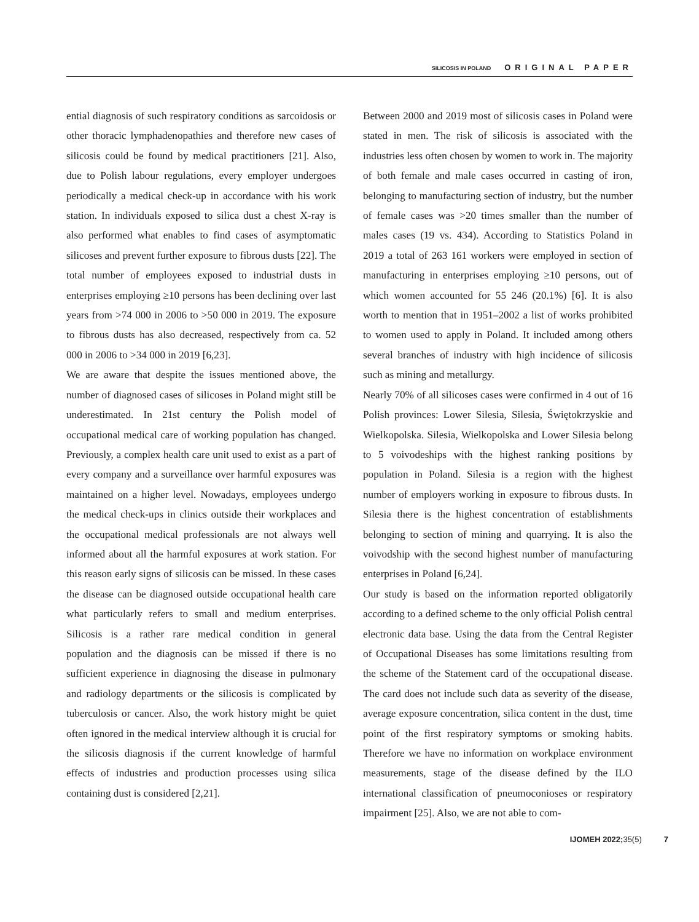SILICOSIS IN POLAND ORIGINAL PAPER
ential diagnosis of such respiratory conditions as sarcoidosis or other thoracic lymphadenopathies and therefore new cases of silicosis could be found by medical practitioners [21]. Also, due to Polish labour regulations, every employer undergoes periodically a medical check-up in accordance with his work station. In individuals exposed to silica dust a chest X-ray is also performed what enables to find cases of asymptomatic silicoses and prevent further exposure to fibrous dusts [22]. The total number of employees exposed to industrial dusts in enterprises employing ≥10 persons has been declining over last years from >74 000 in 2006 to >50 000 in 2019. The exposure to fibrous dusts has also decreased, respectively from ca. 52 000 in 2006 to >34 000 in 2019 [6,23].
We are aware that despite the issues mentioned above, the number of diagnosed cases of silicoses in Poland might still be underestimated. In 21st century the Polish model of occupational medical care of working population has changed. Previously, a complex health care unit used to exist as a part of every company and a surveillance over harmful exposures was maintained on a higher level. Nowadays, employees undergo the medical check-ups in clinics outside their workplaces and the occupational medical professionals are not always well informed about all the harmful exposures at work station. For this reason early signs of silicosis can be missed. In these cases the disease can be diagnosed outside occupational health care what particularly refers to small and medium enterprises. Silicosis is a rather rare medical condition in general population and the diagnosis can be missed if there is no sufficient experience in diagnosing the disease in pulmonary and radiology departments or the silicosis is complicated by tuberculosis or cancer. Also, the work history might be quiet often ignored in the medical interview although it is crucial for the silicosis diagnosis if the current knowledge of harmful effects of industries and production processes using silica containing dust is considered [2,21].
Between 2000 and 2019 most of silicosis cases in Poland were stated in men. The risk of silicosis is associated with the industries less often chosen by women to work in. The majority of both female and male cases occurred in casting of iron, belonging to manufacturing section of industry, but the number of female cases was >20 times smaller than the number of males cases (19 vs. 434). According to Statistics Poland in 2019 a total of 263 161 workers were employed in section of manufacturing in enterprises employing ≥10 persons, out of which women accounted for 55 246 (20.1%) [6]. It is also worth to mention that in 1951–2002 a list of works prohibited to women used to apply in Poland. It included among others several branches of industry with high incidence of silicosis such as mining and metallurgy.
Nearly 70% of all silicoses cases were confirmed in 4 out of 16 Polish provinces: Lower Silesia, Silesia, Świętokrzyskie and Wielkopolska. Silesia, Wielkopolska and Lower Silesia belong to 5 voivodeships with the highest ranking positions by population in Poland. Silesia is a region with the highest number of employers working in exposure to fibrous dusts. In Silesia there is the highest concentration of establishments belonging to section of mining and quarrying. It is also the voivodship with the second highest number of manufacturing enterprises in Poland [6,24].
Our study is based on the information reported obligatorily according to a defined scheme to the only official Polish central electronic data base. Using the data from the Central Register of Occupational Diseases has some limitations resulting from the scheme of the Statement card of the occupational disease. The card does not include such data as severity of the disease, average exposure concentration, silica content in the dust, time point of the first respiratory symptoms or smoking habits. Therefore we have no information on workplace environment measurements, stage of the disease defined by the ILO international classification of pneumoconioses or respiratory impairment [25]. Also, we are not able to com-
IJOMEH 2022; 35(5) 7